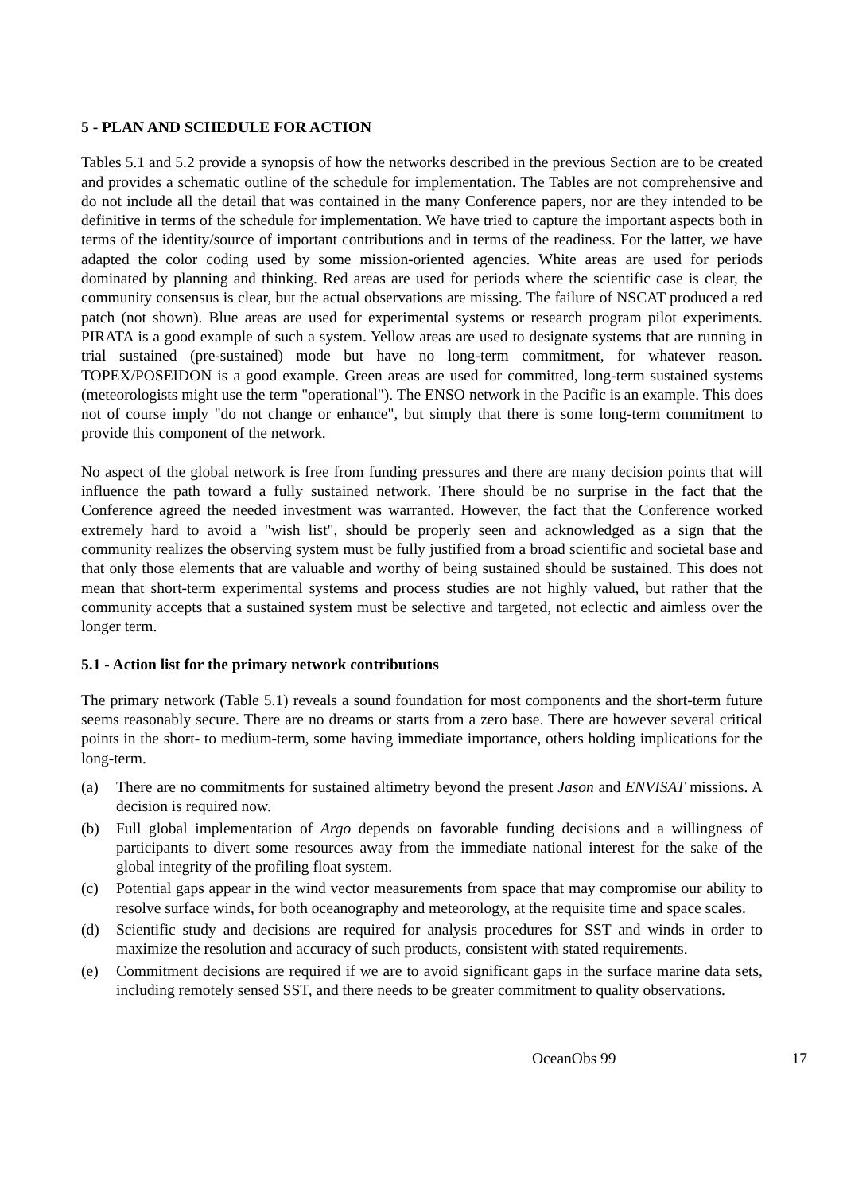5 - PLAN AND SCHEDULE FOR ACTION
Tables 5.1 and 5.2 provide a synopsis of how the networks described in the previous Section are to be created and provides a schematic outline of the schedule for implementation. The Tables are not comprehensive and do not include all the detail that was contained in the many Conference papers, nor are they intended to be definitive in terms of the schedule for implementation. We have tried to capture the important aspects both in terms of the identity/source of important contributions and in terms of the readiness. For the latter, we have adapted the color coding used by some mission-oriented agencies. White areas are used for periods dominated by planning and thinking. Red areas are used for periods where the scientific case is clear, the community consensus is clear, but the actual observations are missing. The failure of NSCAT produced a red patch (not shown). Blue areas are used for experimental systems or research program pilot experiments. PIRATA is a good example of such a system. Yellow areas are used to designate systems that are running in trial sustained (pre-sustained) mode but have no long-term commitment, for whatever reason. TOPEX/POSEIDON is a good example. Green areas are used for committed, long-term sustained systems (meteorologists might use the term "operational"). The ENSO network in the Pacific is an example. This does not of course imply "do not change or enhance", but simply that there is some long-term commitment to provide this component of the network.
No aspect of the global network is free from funding pressures and there are many decision points that will influence the path toward a fully sustained network. There should be no surprise in the fact that the Conference agreed the needed investment was warranted. However, the fact that the Conference worked extremely hard to avoid a "wish list", should be properly seen and acknowledged as a sign that the community realizes the observing system must be fully justified from a broad scientific and societal base and that only those elements that are valuable and worthy of being sustained should be sustained. This does not mean that short-term experimental systems and process studies are not highly valued, but rather that the community accepts that a sustained system must be selective and targeted, not eclectic and aimless over the longer term.
5.1 - Action list for the primary network contributions
The primary network (Table 5.1) reveals a sound foundation for most components and the short-term future seems reasonably secure. There are no dreams or starts from a zero base. There are however several critical points in the short- to medium-term, some having immediate importance, others holding implications for the long-term.
(a) There are no commitments for sustained altimetry beyond the present Jason and ENVISAT missions. A decision is required now.
(b) Full global implementation of Argo depends on favorable funding decisions and a willingness of participants to divert some resources away from the immediate national interest for the sake of the global integrity of the profiling float system.
(c) Potential gaps appear in the wind vector measurements from space that may compromise our ability to resolve surface winds, for both oceanography and meteorology, at the requisite time and space scales.
(d) Scientific study and decisions are required for analysis procedures for SST and winds in order to maximize the resolution and accuracy of such products, consistent with stated requirements.
(e) Commitment decisions are required if we are to avoid significant gaps in the surface marine data sets, including remotely sensed SST, and there needs to be greater commitment to quality observations.
OceanObs 99 17